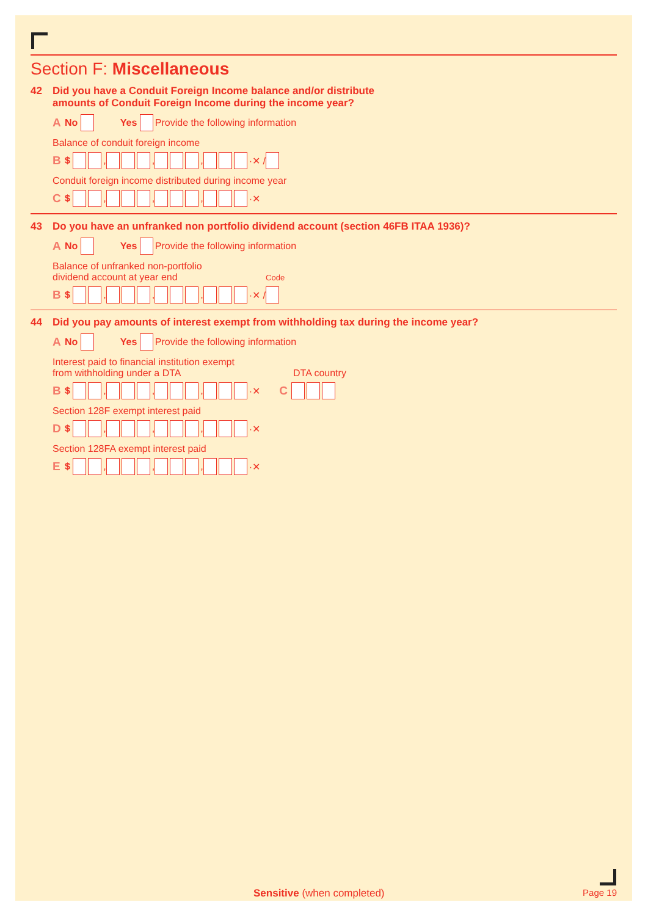Section F: Miscellaneous
42 Did you have a Conduit Foreign Income balance and/or distribute
amounts of Conduit Foreign Income during the income year?
A No Yes Provide the following information
Balance of conduit foreign income
B $ , , , ·✕ /
Conduit foreign income distributed during income year
C $ , , , ·✕
43 Do you have an unfranked non portfolio dividend account (section 46FB ITAA 1936)?
A No Yes Provide the following information
Balance of unfranked non-portfolio
dividend account at year end Code
B $ , , , ·✕ /
44 Did you pay amounts of interest exempt from withholding tax during the income year?
A No Yes Provide the following information
Interest paid to financial institution exempt
from withholding under a DTA DTA country
B $ , , , ·✕ C
Section 128F exempt interest paid
D $ , , , ·✕
Section 128FA exempt interest paid
E $ , , , ·✕
Sensitive (when completed) Page 19